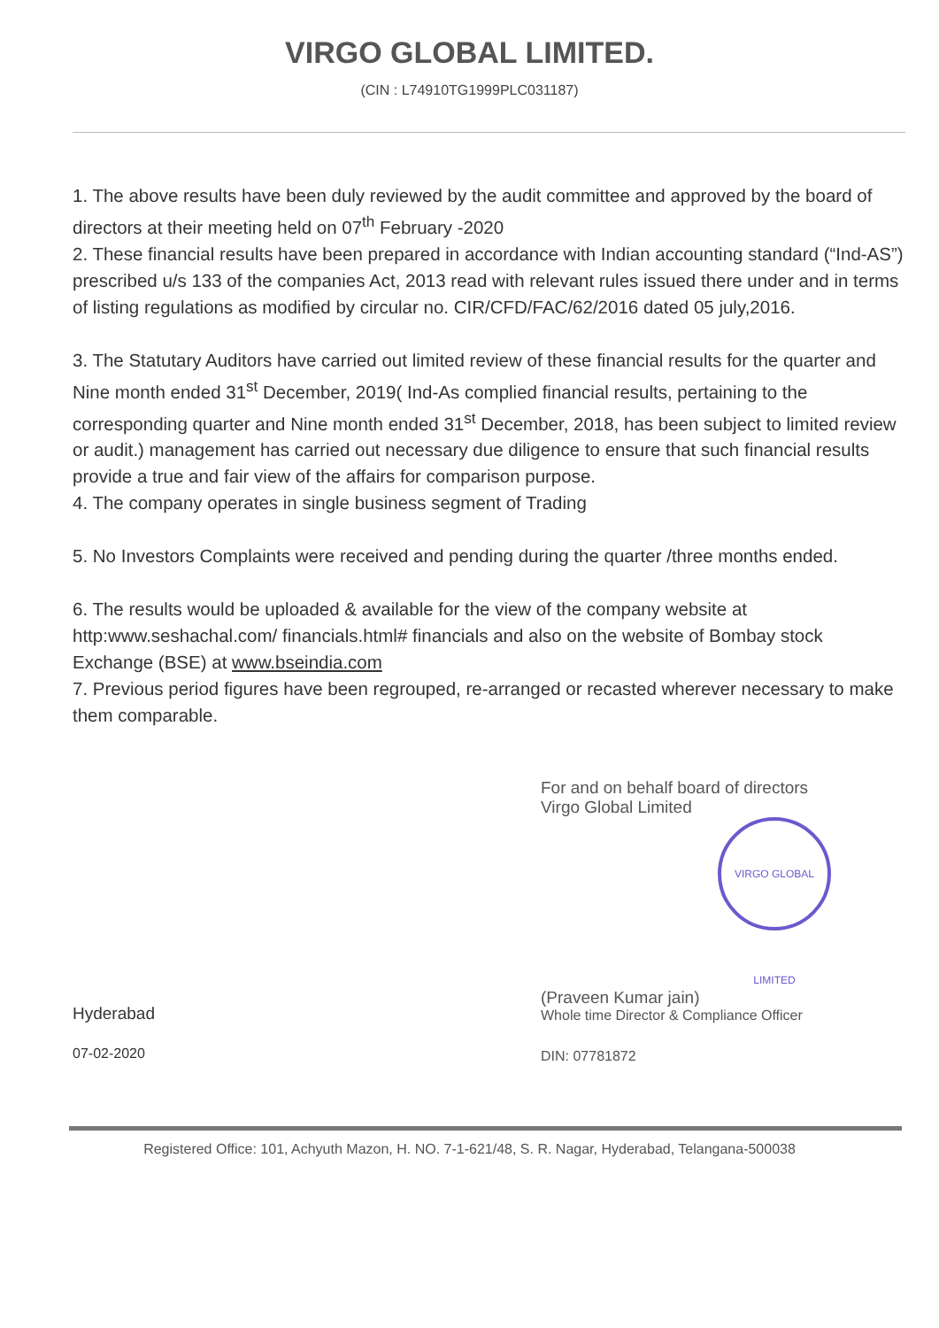VIRGO GLOBAL LIMITED.
(CIN : L74910TG1999PLC031187)
1. The above results have been duly reviewed by the audit committee and approved by the board of directors at their meeting held on 07<sup>th</sup> February -2020
2. These financial results have been prepared in accordance with Indian accounting standard (“Ind-AS”) prescribed u/s 133 of the companies Act, 2013 read with relevant rules issued there under and in terms of listing regulations as modified by circular no. CIR/CFD/FAC/62/2016 dated 05 july,2016.
3. The Statutary Auditors have carried out limited review of these financial results for the quarter and Nine month ended 31<sup>st</sup> December, 2019( Ind-As complied financial results, pertaining to the corresponding quarter and Nine month ended 31<sup>st</sup> December, 2018, has been subject to limited review or audit.) management has carried out necessary due diligence to ensure that such financial results provide a true and fair view of the affairs for comparison purpose.
4. The company operates in single business segment of Trading
5. No Investors Complaints were received and pending during the quarter /three months ended.
6. The results would be uploaded & available for the view of the company website at http:www.seshachal.com/ financials.html# financials and also on the website of Bombay stock Exchange (BSE) at www.bseindia.com
7. Previous period figures have been regrouped, re-arranged or recasted wherever necessary to make them comparable.
Hyderabad
07-02-2020
For and on behalf board of directors
Virgo Global Limited
VIRGO GLOBAL LIMITED
(Praveen Kumar jain)
Whole time Director & Compliance Officer
DIN: 07781872
Registered Office: 101, Achyuth Mazon, H. NO. 7-1-621/48, S. R. Nagar, Hyderabad, Telangana-500038